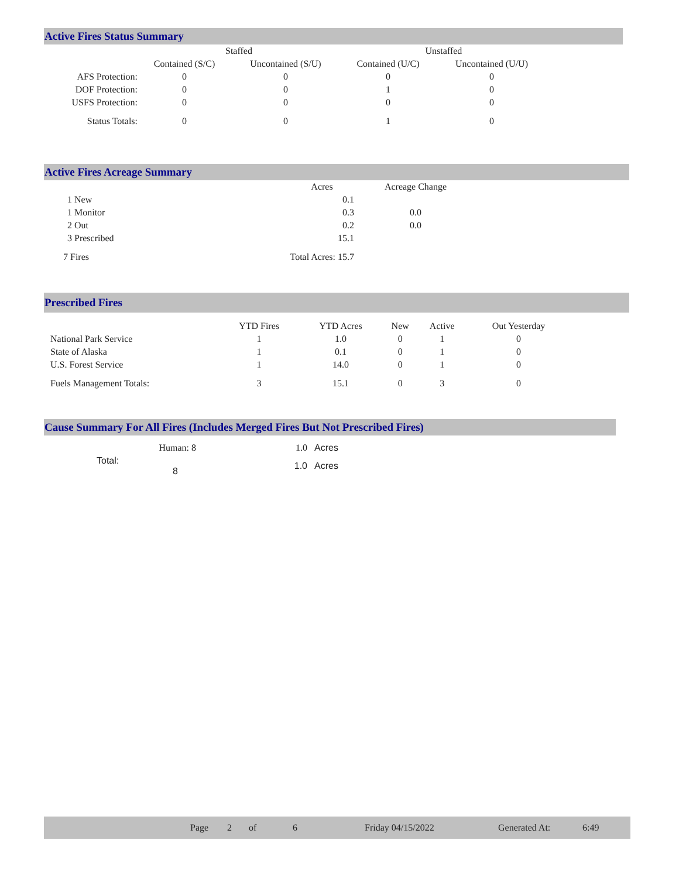Active Fires Status Summary
| | Staffed | | Unstaffed | |
| | Contained (S/C) | Uncontained (S/U) | Contained (U/C) | Uncontained (U/U) |
| AFS Protection: | 0 | 0 | 0 | 0 |
| DOF Protection: | 0 | 0 | 1 | 0 |
| USFS Protection: | 0 | 0 | 0 | 0 |
| Status Totals: | 0 | 0 | 1 | 0 |
Active Fires Acreage Summary
| | Acres | Acreage Change |
| 1 New | 0.1 | |
| 1 Monitor | 0.3 | 0.0 |
| 2 Out | 0.2 | 0.0 |
| 3 Prescribed | 15.1 | |
| 7 Fires | Total Acres: 15.7 | |
Prescribed Fires
| | YTD Fires | YTD Acres | New | Active | Out Yesterday |
| National Park Service | 1 | 1.0 | 0 | 1 | 0 |
| State of Alaska | 1 | 0.1 | 0 | 1 | 0 |
| U.S. Forest Service | 1 | 14.0 | 0 | 1 | 0 |
| Fuels Management Totals: | 3 | 15.1 | 0 | 3 | 0 |
Cause Summary For All Fires (Includes Merged Fires But Not Prescribed Fires)
| Human: 8 | 1.0 | Acres |
| Total: 8 | 1.0 | Acres |
Page 2 of 6 Friday 04/15/2022 Generated At: 6:49